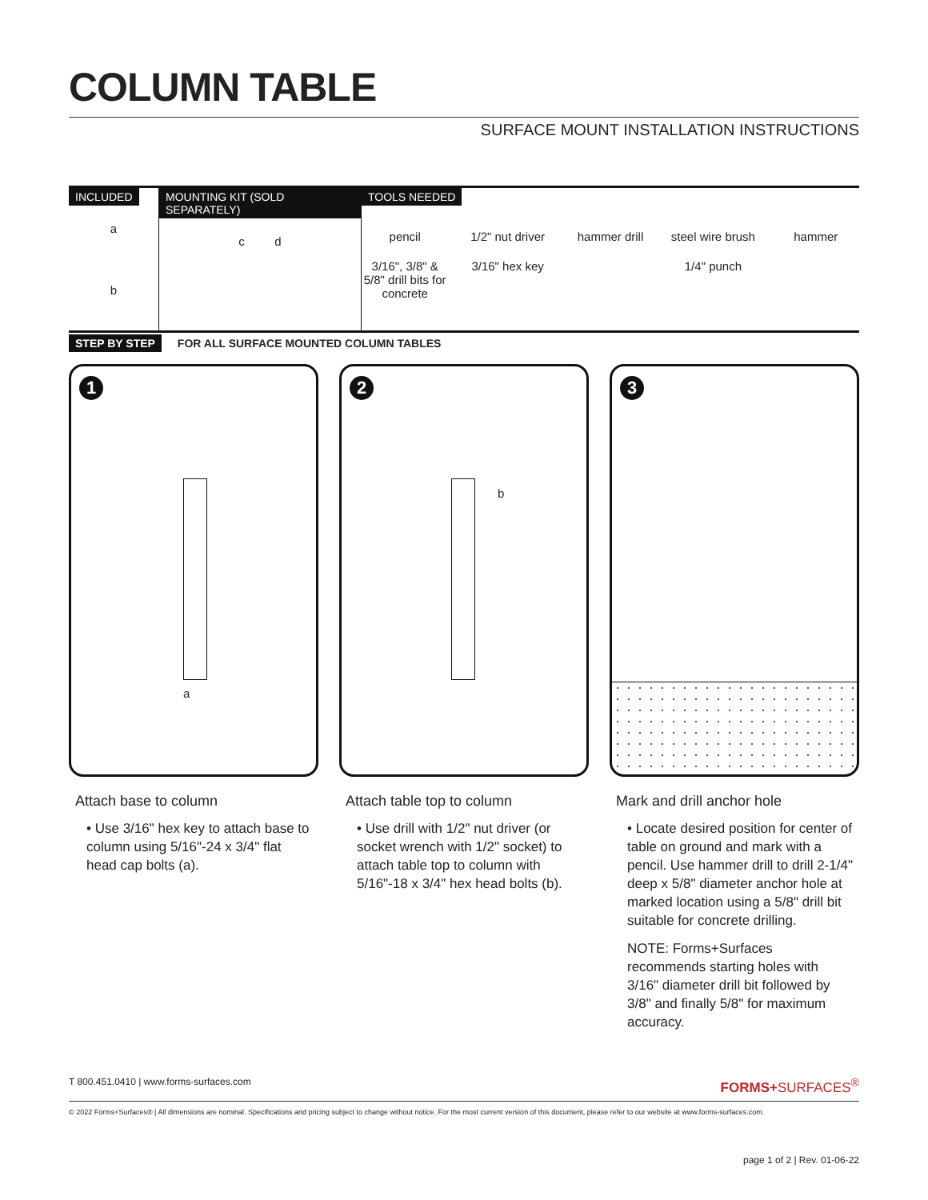COLUMN TABLE
SURFACE MOUNT INSTALLATION INSTRUCTIONS
INCLUDED
a
b
MOUNTING KIT (SOLD SEPARATELY)
c d
TOOLS NEEDED
pencil 1/2" nut driver hammer drill steel wire brush hammer 3/16", 3/8" & 5/8" drill bits for concrete 3/16" hex key 1/4" punch
STEP BY STEP FOR ALL SURFACE MOUNTED COLUMN TABLES
1
a
Attach base to column
• Use 3/16" hex key to attach base to column using 5/16"-24 x 3/4" flat head cap bolts (a).
2
b
Attach table top to column
• Use drill with 1/2" nut driver (or socket wrench with 1/2" socket) to attach table top to column with 5/16"-18 x 3/4" hex head bolts (b).
3
Mark and drill anchor hole
• Locate desired position for center of table on ground and mark with a pencil. Use hammer drill to drill 2-1/4" deep x 5/8" diameter anchor hole at marked location using a 5/8" drill bit suitable for concrete drilling.
NOTE: Forms+Surfaces recommends starting holes with 3/16" diameter drill bit followed by 3/8" and finally 5/8" for maximum accuracy.
T 800.451.0410 | www.forms-surfaces.com FORMS+SURFACES<sup>®</sup>
© 2022 Forms+Surfaces® | All dimensions are nominal. Specifications and pricing subject to change without notice. For the most current version of this document, please refer to our website at www.forms-surfaces.com.
page 1 of 2 | Rev. 01-06-22